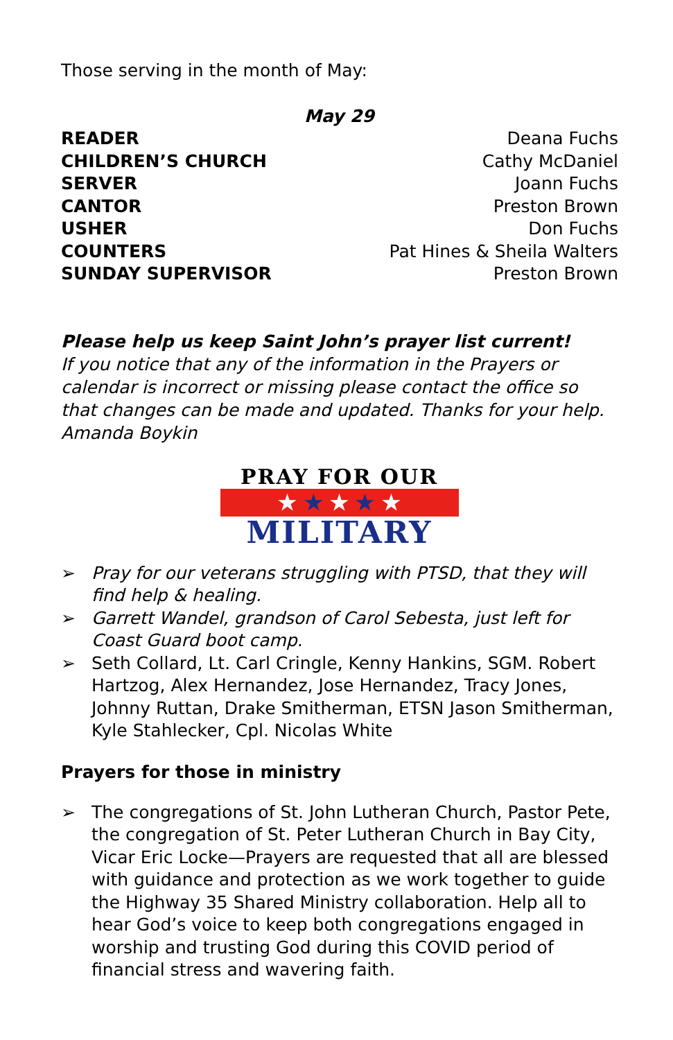Those serving in the month of May:
May 29
| READER | Deana Fuchs |
| CHILDREN’S CHURCH | Cathy McDaniel |
| SERVER | Joann Fuchs |
| CANTOR | Preston Brown |
| USHER | Don Fuchs |
| COUNTERS | Pat Hines & Sheila Walters |
| SUNDAY SUPERVISOR | Preston Brown |
Please help us keep Saint John’s prayer list current!
If you notice that any of the information in the Prayers or calendar is incorrect or missing please contact the office so that changes can be made and updated. Thanks for your help. Amanda Boykin
PRAY FOR OUR
★ ★ ★ ★ ★
MILITARY
➢ Pray for our veterans struggling with PTSD, that they will find help & healing.
➢ Garrett Wandel, grandson of Carol Sebesta, just left for Coast Guard boot camp.
➢ Seth Collard, Lt. Carl Cringle, Kenny Hankins, SGM. Robert Hartzog, Alex Hernandez, Jose Hernandez, Tracy Jones, Johnny Ruttan, Drake Smitherman, ETSN Jason Smitherman, Kyle Stahlecker, Cpl. Nicolas White
Prayers for those in ministry
➢ The congregations of St. John Lutheran Church, Pastor Pete, the congregation of St. Peter Lutheran Church in Bay City, Vicar Eric Locke—Prayers are requested that all are blessed with guidance and protection as we work together to guide the Highway 35 Shared Ministry collaboration. Help all to hear God’s voice to keep both congregations engaged in worship and trusting God during this COVID period of financial stress and wavering faith.